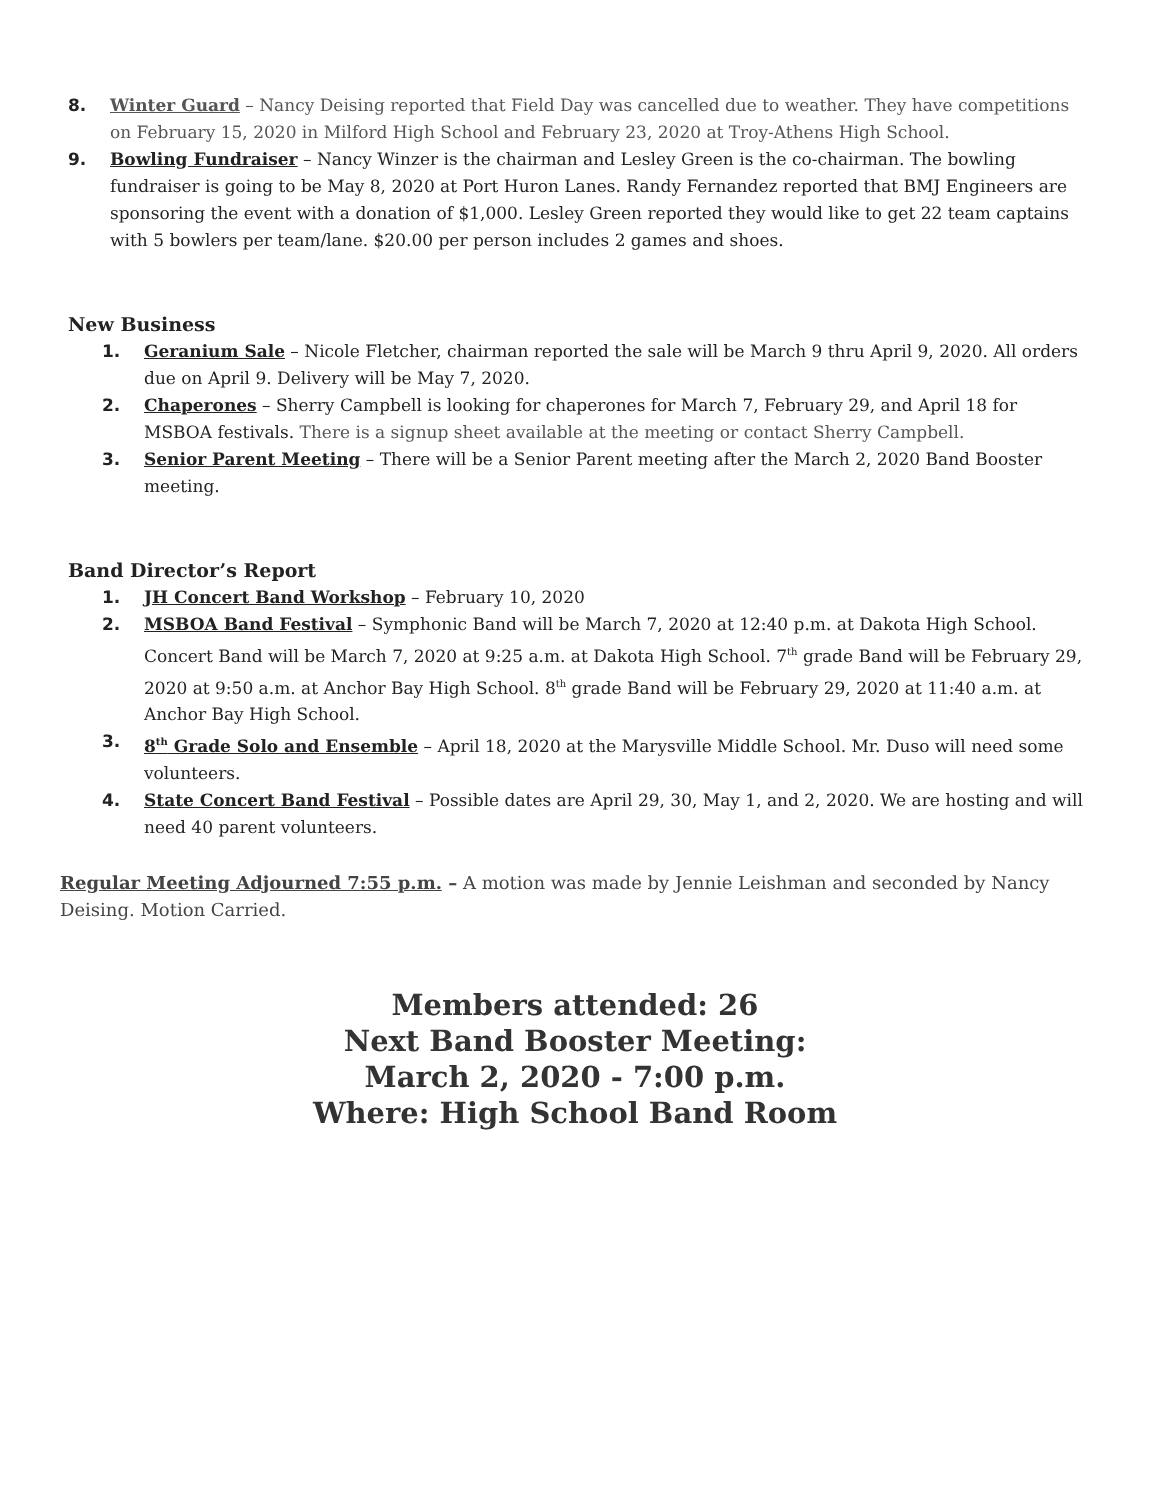8. Winter Guard – Nancy Deising reported that Field Day was cancelled due to weather. They have competitions on February 15, 2020 in Milford High School and February 23, 2020 at Troy-Athens High School.
9. Bowling Fundraiser – Nancy Winzer is the chairman and Lesley Green is the co-chairman. The bowling fundraiser is going to be May 8, 2020 at Port Huron Lanes. Randy Fernandez reported that BMJ Engineers are sponsoring the event with a donation of $1,000. Lesley Green reported they would like to get 22 team captains with 5 bowlers per team/lane. $20.00 per person includes 2 games and shoes.
New Business
1. Geranium Sale – Nicole Fletcher, chairman reported the sale will be March 9 thru April 9, 2020. All orders due on April 9. Delivery will be May 7, 2020.
2. Chaperones – Sherry Campbell is looking for chaperones for March 7, February 29, and April 18 for MSBOA festivals. There is a signup sheet available at the meeting or contact Sherry Campbell.
3. Senior Parent Meeting – There will be a Senior Parent meeting after the March 2, 2020 Band Booster meeting.
Band Director’s Report
1. JH Concert Band Workshop – February 10, 2020
2. MSBOA Band Festival – Symphonic Band will be March 7, 2020 at 12:40 p.m. at Dakota High School. Concert Band will be March 7, 2020 at 9:25 a.m. at Dakota High School. 7<sup>th</sup> grade Band will be February 29, 2020 at 9:50 a.m. at Anchor Bay High School. 8<sup>th</sup> grade Band will be February 29, 2020 at 11:40 a.m. at Anchor Bay High School.
3. 8<sup>th</sup> Grade Solo and Ensemble – April 18, 2020 at the Marysville Middle School. Mr. Duso will need some volunteers.
4. State Concert Band Festival – Possible dates are April 29, 30, May 1, and 2, 2020. We are hosting and will need 40 parent volunteers.
Regular Meeting Adjourned 7:55 p.m. – A motion was made by Jennie Leishman and seconded by Nancy Deising. Motion Carried.
Members attended: 26
Next Band Booster Meeting:
March 2, 2020 - 7:00 p.m.
Where: High School Band Room